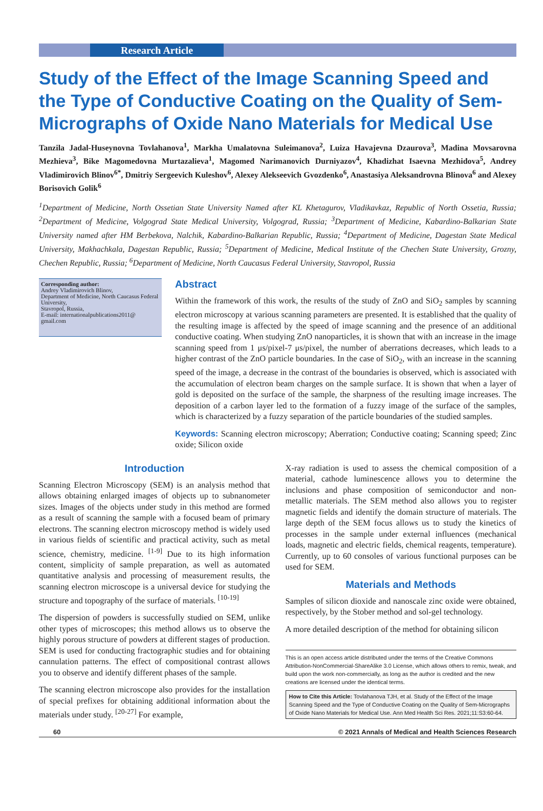Research Article
Study of the Effect of the Image Scanning Speed and the Type of Conductive Coating on the Quality of Sem-Micrographs of Oxide Nano Materials for Medical Use
Tanzila Jadal-Huseynovna Tovlahanova<sup>1</sup>, Markha Umalatovna Suleimanova<sup>2</sup>, Luiza Havajevna Dzaurova<sup>3</sup>, Madina Movsarovna Mezhieva<sup>3</sup>, Bike Magomedovna Murtazalieva<sup>1</sup>, Magomed Narimanovich Durniyazov<sup>4</sup>, Khadizhat Isaevna Mezhidova<sup>5</sup>, Andrey Vladimirovich Blinov<sup>6*</sup>, Dmitriy Sergeevich Kuleshov<sup>6</sup>, Alexey Alekseevich Gvozdenko<sup>6</sup>, Anastasiya Aleksandrovna Blinova<sup>6</sup> and Alexey Borisovich Golik<sup>6</sup>
<sup>1</sup> Department of Medicine, North Ossetian State University Named after KL Khetagurov, Vladikavkaz, Republic of North Ossetia, Russia; <sup>2</sup>Department of Medicine, Volgograd State Medical University, Volgograd, Russia; <sup>3</sup>Department of Medicine, Kabardino-Balkarian State University named after HM Berbekova, Nalchik, Kabardino-Balkarian Republic, Russia; <sup>4</sup>Department of Medicine, Dagestan State Medical University, Makhachkala, Dagestan Republic, Russia; <sup>5</sup>Department of Medicine, Medical Institute of the Chechen State University, Grozny, Chechen Republic, Russia; <sup>6</sup>Department of Medicine, North Caucasus Federal University, Stavropol, Russia
Corresponding author:
Andrey Vladimirovich Blinov,
Department of Medicine, North Caucasus Federal University,
Stavropol, Russia,
E-mail: internationalpublications2011@ gmail.com
Abstract
Within the framework of this work, the results of the study of ZnO and SiO<sub>2</sub> samples by scanning electron microscopy at various scanning parameters are presented. It is established that the quality of the resulting image is affected by the speed of image scanning and the presence of an additional conductive coating. When studying ZnO nanoparticles, it is shown that with an increase in the image scanning speed from 1 μs/pixel-7 μs/pixel, the number of aberrations decreases, which leads to a higher contrast of the ZnO particle boundaries. In the case of SiO<sub>2</sub>, with an increase in the scanning speed of the image, a decrease in the contrast of the boundaries is observed, which is associated with the accumulation of electron beam charges on the sample surface. It is shown that when a layer of gold is deposited on the surface of the sample, the sharpness of the resulting image increases. The deposition of a carbon layer led to the formation of a fuzzy image of the surface of the samples, which is characterized by a fuzzy separation of the particle boundaries of the studied samples.
Keywords: Scanning electron microscopy; Aberration; Conductive coating; Scanning speed; Zinc oxide; Silicon oxide
Introduction
Scanning Electron Microscopy (SEM) is an analysis method that allows obtaining enlarged images of objects up to subnanometer sizes. Images of the objects under study in this method are formed as a result of scanning the sample with a focused beam of primary electrons. The scanning electron microscopy method is widely used in various fields of scientific and practical activity, such as metal science, chemistry, medicine. <sup>[1-9]</sup> Due to its high information content, simplicity of sample preparation, as well as automated quantitative analysis and processing of measurement results, the scanning electron microscope is a universal device for studying the structure and topography of the surface of materials. <sup>[10-19]</sup>
The dispersion of powders is successfully studied on SEM, unlike other types of microscopes; this method allows us to observe the highly porous structure of powders at different stages of production. SEM is used for conducting fractographic studies and for obtaining cannulation patterns. The effect of compositional contrast allows you to observe and identify different phases of the sample.
The scanning electron microscope also provides for the installation of special prefixes for obtaining additional information about the materials under study. <sup>[20-27]</sup> For example,
X-ray radiation is used to assess the chemical composition of a material, cathode luminescence allows you to determine the inclusions and phase composition of semiconductor and non-metallic materials. The SEM method also allows you to register magnetic fields and identify the domain structure of materials. The large depth of the SEM focus allows us to study the kinetics of processes in the sample under external influences (mechanical loads, magnetic and electric fields, chemical reagents, temperature). Currently, up to 60 consoles of various functional purposes can be used for SEM.
Materials and Methods
Samples of silicon dioxide and nanoscale zinc oxide were obtained, respectively, by the Stober method and sol-gel technology.
A more detailed description of the method for obtaining silicon
This is an open access article distributed under the terms of the Creative Commons Attribution-NonCommercial-ShareAlike 3.0 License, which allows others to remix, tweak, and build upon the work non-commercially, as long as the author is credited and the new creations are licensed under the identical terms.
How to Cite this Article: Tovlahanova TJH, et al. Study of the Effect of the Image Scanning Speed and the Type of Conductive Coating on the Quality of Sem-Micrographs of Oxide Nano Materials for Medical Use. Ann Med Health Sci Res. 2021;11:S3:60-64.
60 © 2021 Annals of Medical and Health Sciences Research